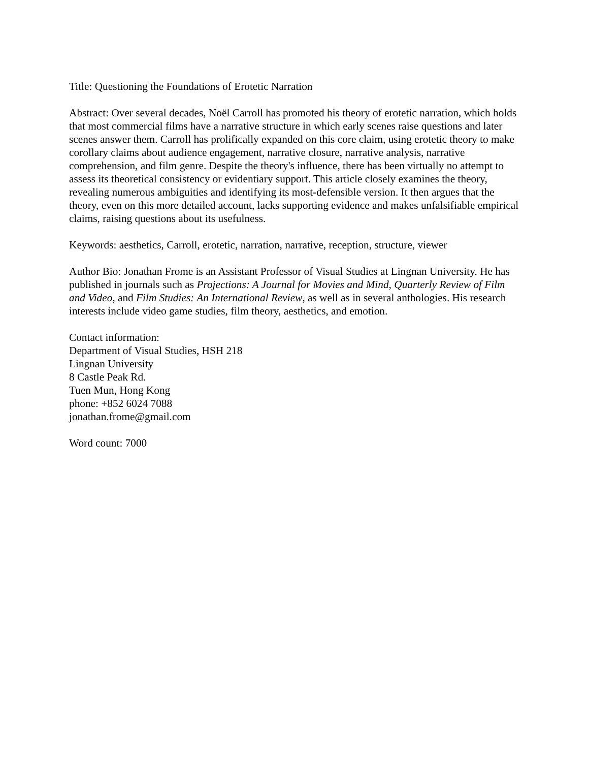Title: Questioning the Foundations of Erotetic Narration
Abstract: Over several decades, Noël Carroll has promoted his theory of erotetic narration, which holds that most commercial films have a narrative structure in which early scenes raise questions and later scenes answer them. Carroll has prolifically expanded on this core claim, using erotetic theory to make corollary claims about audience engagement, narrative closure, narrative analysis, narrative comprehension, and film genre. Despite the theory's influence, there has been virtually no attempt to assess its theoretical consistency or evidentiary support. This article closely examines the theory, revealing numerous ambiguities and identifying its most-defensible version. It then argues that the theory, even on this more detailed account, lacks supporting evidence and makes unfalsifiable empirical claims, raising questions about its usefulness.
Keywords: aesthetics, Carroll, erotetic, narration, narrative, reception, structure, viewer
Author Bio: Jonathan Frome is an Assistant Professor of Visual Studies at Lingnan University. He has published in journals such as Projections: A Journal for Movies and Mind, Quarterly Review of Film and Video, and Film Studies: An International Review, as well as in several anthologies. His research interests include video game studies, film theory, aesthetics, and emotion.
Contact information:
Department of Visual Studies, HSH 218
Lingnan University
8 Castle Peak Rd.
Tuen Mun, Hong Kong
phone: +852 6024 7088
jonathan.frome@gmail.com
Word count: 7000